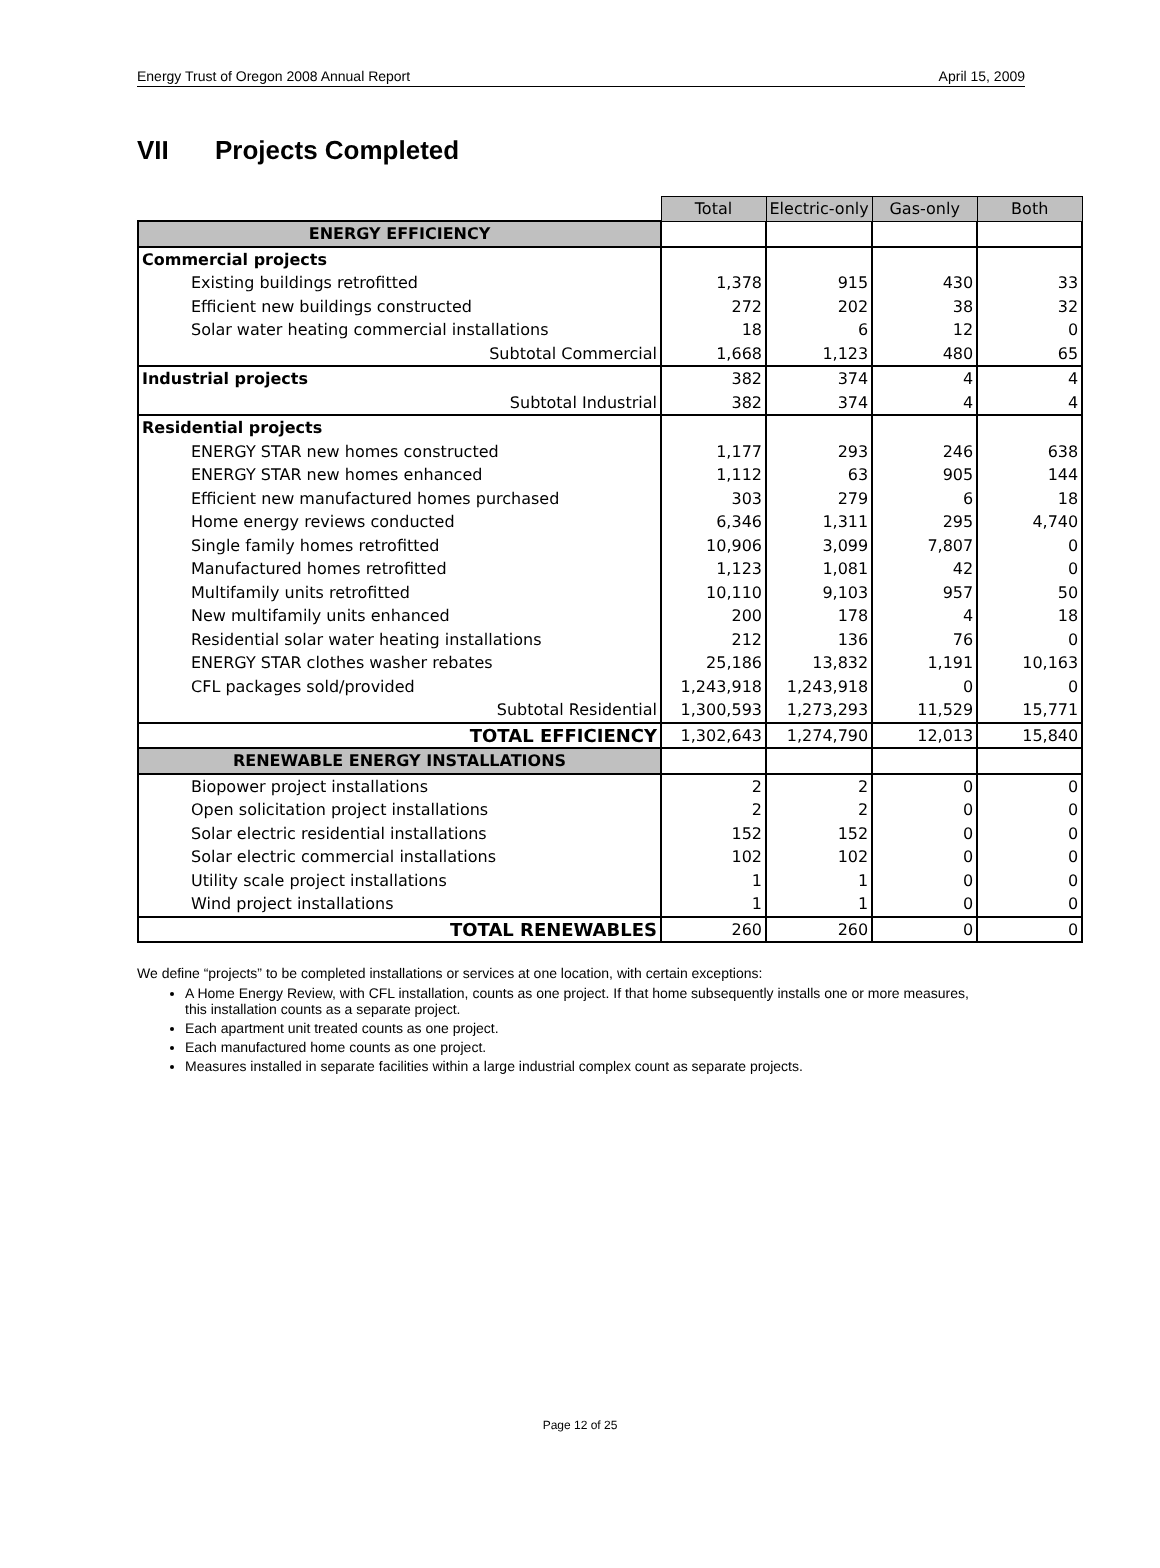Energy Trust of Oregon 2008 Annual Report April 15, 2009
VII Projects Completed
| | Total | Electric-only | Gas-only | Both |
| ENERGY EFFICIENCY | | | | |
| Commercial projects | | | | |
| Existing buildings retrofitted | 1,378 | 915 | 430 | 33 |
| Efficient new buildings constructed | 272 | 202 | 38 | 32 |
| Solar water heating commercial installations | 18 | 6 | 12 | 0 |
| Subtotal Commercial | 1,668 | 1,123 | 480 | 65 |
| Industrial projects | 382 | 374 | 4 | 4 |
| Subtotal Industrial | 382 | 374 | 4 | 4 |
| Residential projects | | | | |
| ENERGY STAR new homes constructed | 1,177 | 293 | 246 | 638 |
| ENERGY STAR new homes enhanced | 1,112 | 63 | 905 | 144 |
| Efficient new manufactured homes purchased | 303 | 279 | 6 | 18 |
| Home energy reviews conducted | 6,346 | 1,311 | 295 | 4,740 |
| Single family homes retrofitted | 10,906 | 3,099 | 7,807 | 0 |
| Manufactured homes retrofitted | 1,123 | 1,081 | 42 | 0 |
| Multifamily units retrofitted | 10,110 | 9,103 | 957 | 50 |
| New multifamily units enhanced | 200 | 178 | 4 | 18 |
| Residential solar water heating installations | 212 | 136 | 76 | 0 |
| ENERGY STAR clothes washer rebates | 25,186 | 13,832 | 1,191 | 10,163 |
| CFL packages sold/provided | 1,243,918 | 1,243,918 | 0 | 0 |
| Subtotal Residential | 1,300,593 | 1,273,293 | 11,529 | 15,771 |
| TOTAL EFFICIENCY | 1,302,643 | 1,274,790 | 12,013 | 15,840 |
| RENEWABLE ENERGY INSTALLATIONS | | | | |
| Biopower project installations | 2 | 2 | 0 | 0 |
| Open solicitation project installations | 2 | 2 | 0 | 0 |
| Solar electric residential installations | 152 | 152 | 0 | 0 |
| Solar electric commercial installations | 102 | 102 | 0 | 0 |
| Utility scale project installations | 1 | 1 | 0 | 0 |
| Wind project installations | 1 | 1 | 0 | 0 |
| TOTAL RENEWABLES | 260 | 260 | 0 | 0 |
We define “projects” to be completed installations or services at one location, with certain exceptions:
A Home Energy Review, with CFL installation, counts as one project. If that home subsequently installs one or more measures, this installation counts as a separate project.
Each apartment unit treated counts as one project.
Each manufactured home counts as one project.
Measures installed in separate facilities within a large industrial complex count as separate projects.
Page 12 of 25